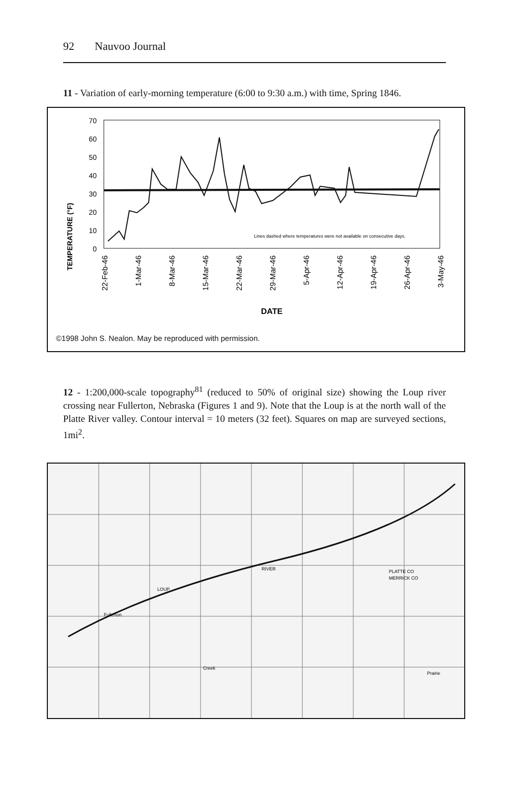92 Nauvoo Journal
11 - Variation of early-morning temperature (6:00 to 9:30 a.m.) with time, Spring 1846.
TEMPERATURE (°F)
70
60
50
40
30
20
10
0
Lines dashed where temperatures were not available on consecutive days.
22-Feb-46
1-Mar-46
8-Mar-46
15-Mar-46
22-Mar-46
29-Mar-46
5-Apr-46
12-Apr-46
19-Apr-46
26-Apr-46
3-May-46
DATE
©1998 John S. Nealon. May be reproduced with permission.
12 - 1:200,000-scale topography<sup>81</sup> (reduced to 50% of original size) showing the Loup river crossing near Fullerton, Nebraska (Figures 1 and 9). Note that the Loup is at the north wall of the Platte River valley. Contour interval = 10 meters (32 feet). Squares on map are surveyed sections, 1mi<sup>2</sup>.
LOUP
Fullerton
RIVER
PLATTE CO
MERRICK CO
Prairie
Creek